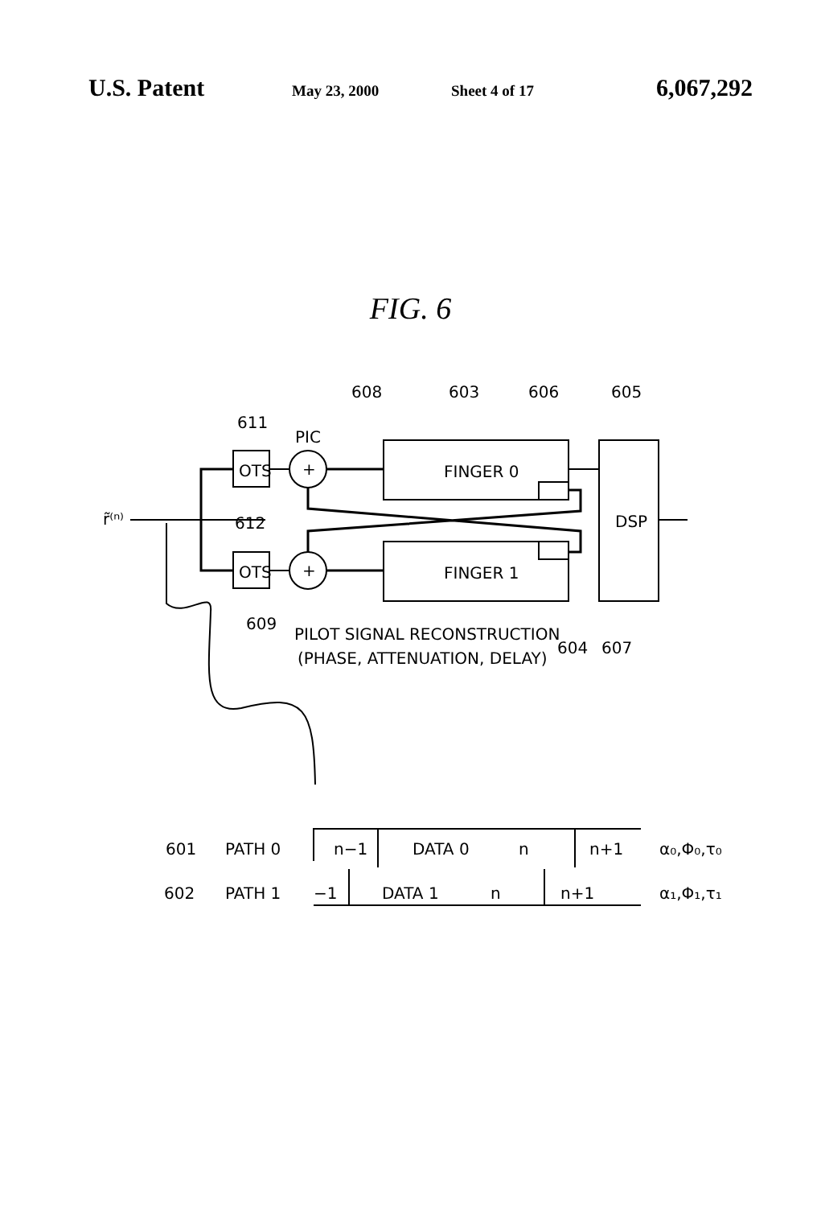U.S. Patent May 23, 2000 Sheet 4 of 17 6,067,292
FIG. 6
FINGER 0
FINGER 1
DSP
OTS
OTS
+
+
r̃⁽ⁿ⁾
611
612
PIC
608
603
606
605
609
604
607
PILOT SIGNAL RECONSTRUCTION
(PHASE, ATTENUATION, DELAY)
601
PATH 0
n−1
DATA 0
n
n+1
α₀,Φ₀,τ₀
602
PATH 1
−1
DATA 1
n
n+1
α₁,Φ₁,τ₁